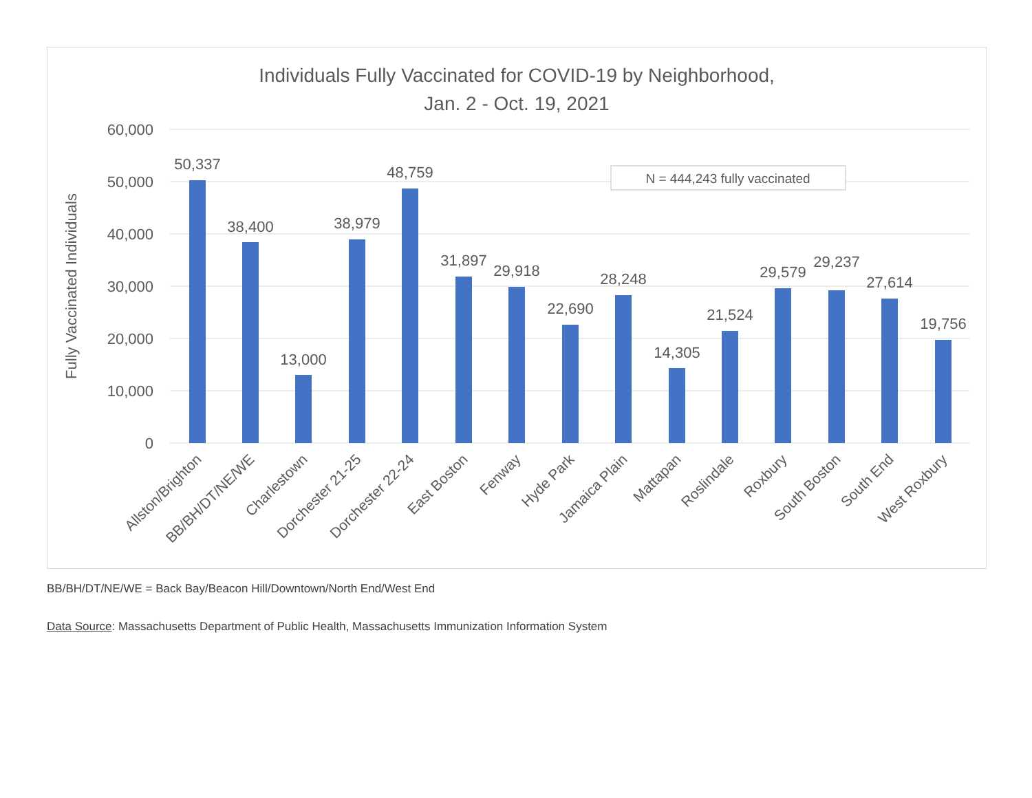Individuals Fully Vaccinated for COVID-19 by Neighborhood,
Jan. 2 - Oct. 19, 2021
60,000
50,000
40,000
30,000
20,000
10,000
0
Fully Vaccinated Individuals
50,337
38,400
13,000
38,979
48,759
31,897
29,918
22,690
28,248
14,305
21,524
29,579
29,237
27,614
19,756
N = 444,243 fully vaccinated
Allston/Brighton
BB/BH/DT/NE/WE
Charlestown
Dorchester 21-25
Dorchester 22-24
East Boston
Fenway
Hyde Park
Jamaica Plain
Mattapan
Roslindale
Roxbury
South Boston
South End
West Roxbury
BB/BH/DT/NE/WE = Back Bay/Beacon Hill/Downtown/North End/West End
Data Source: Massachusetts Department of Public Health, Massachusetts Immunization Information System